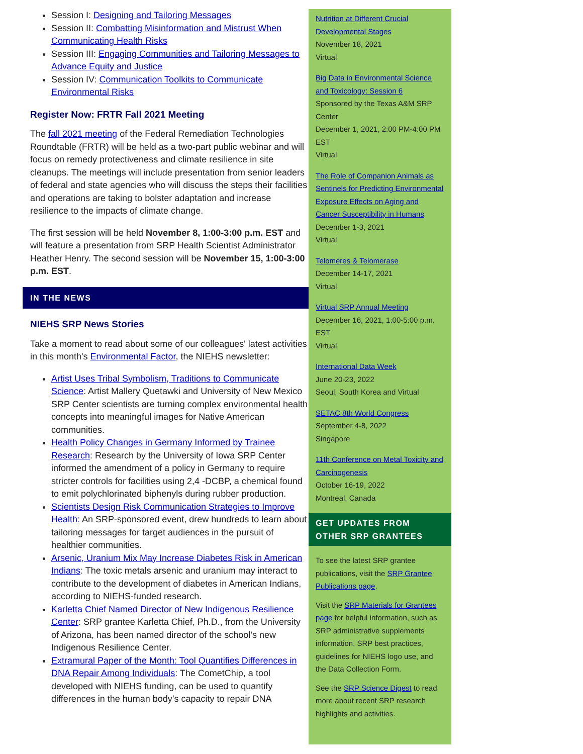Session I: Designing and Tailoring Messages
Session II: Combatting Misinformation and Mistrust When Communicating Health Risks
Session III: Engaging Communities and Tailoring Messages to Advance Equity and Justice
Session IV: Communication Toolkits to Communicate Environmental Risks
Register Now: FRTR Fall 2021 Meeting
The fall 2021 meeting of the Federal Remediation Technologies Roundtable (FRTR) will be held as a two-part public webinar and will focus on remedy protectiveness and climate resilience in site cleanups. The meetings will include presentation from senior leaders of federal and state agencies who will discuss the steps their facilities and operations are taking to bolster adaptation and increase resilience to the impacts of climate change.
The first session will be held November 8, 1:00-3:00 p.m. EST and will feature a presentation from SRP Health Scientist Administrator Heather Henry. The second session will be November 15, 1:00-3:00 p.m. EST.
IN THE NEWS
NIEHS SRP News Stories
Take a moment to read about some of our colleagues' latest activities in this month's Environmental Factor, the NIEHS newsletter:
Artist Uses Tribal Symbolism, Traditions to Communicate Science: Artist Mallery Quetawki and University of New Mexico SRP Center scientists are turning complex environmental health concepts into meaningful images for Native American communities.
Health Policy Changes in Germany Informed by Trainee Research: Research by the University of Iowa SRP Center informed the amendment of a policy in Germany to require stricter controls for facilities using 2,4 -DCBP, a chemical found to emit polychlorinated biphenyls during rubber production.
Scientists Design Risk Communication Strategies to Improve Health: An SRP-sponsored event, drew hundreds to learn about tailoring messages for target audiences in the pursuit of healthier communities.
Arsenic, Uranium Mix May Increase Diabetes Risk in American Indians: The toxic metals arsenic and uranium may interact to contribute to the development of diabetes in American Indians, according to NIEHS-funded research.
Karletta Chief Named Director of New Indigenous Resilience Center: SRP grantee Karletta Chief, Ph.D., from the University of Arizona, has been named director of the school’s new Indigenous Resilience Center.
Extramural Paper of the Month: Tool Quantifies Differences in DNA Repair Among Individuals: The CometChip, a tool developed with NIEHS funding, can be used to quantify differences in the human body’s capacity to repair DNA
Nutrition at Different Crucial Developmental Stages
November 18, 2021
Virtual
Big Data in Environmental Science and Toxicology: Session 6
Sponsored by the Texas A&M SRP Center
December 1, 2021, 2:00 PM-4:00 PM EST
Virtual
The Role of Companion Animals as Sentinels for Predicting Environmental Exposure Effects on Aging and Cancer Susceptibility in Humans
December 1-3, 2021
Virtual
Telomeres & Telomerase
December 14-17, 2021
Virtual
Virtual SRP Annual Meeting
December 16, 2021, 1:00-5:00 p.m. EST
Virtual
International Data Week
June 20-23, 2022
Seoul, South Korea and Virtual
SETAC 8th World Congress
September 4-8, 2022
Singapore
11th Conference on Metal Toxicity and Carcinogenesis
October 16-19, 2022
Montreal, Canada
GET UPDATES FROM OTHER SRP GRANTEES
To see the latest SRP grantee publications, visit the SRP Grantee Publications page.
Visit the SRP Materials for Grantees page for helpful information, such as SRP administrative supplements information, SRP best practices, guidelines for NIEHS logo use, and the Data Collection Form.
See the SRP Science Digest to read more about recent SRP research highlights and activities.